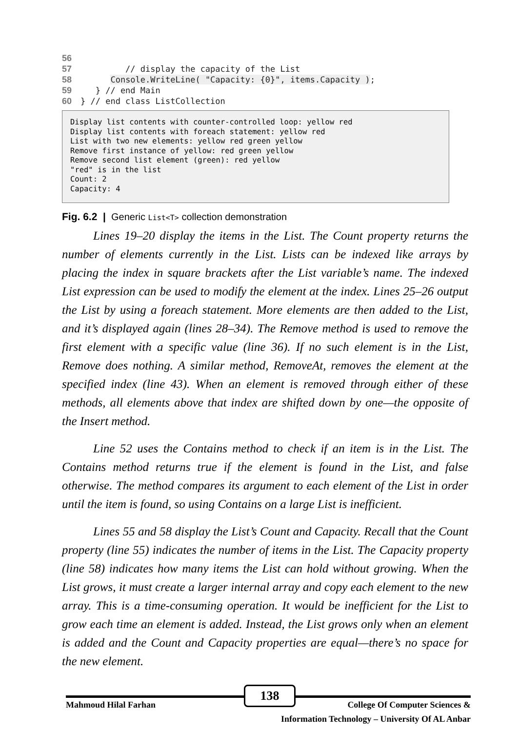56 57 // display the capacity of the List 58 Console.WriteLine( "Capacity: {0}", items.Capacity ); 59 } // end Main 60 } // end class ListCollection
Display list contents with counter-controlled loop: yellow red Display list contents with foreach statement: yellow red List with two new elements: yellow red green yellow Remove first instance of yellow: red green yellow Remove second list element (green): red yellow "red" is in the list Count: 2 Capacity: 4
Fig. 6.2 | Generic List<T> collection demonstration
Lines 19–20 display the items in the List. The Count property returns the number of elements currently in the List. Lists can be indexed like arrays by placing the index in square brackets after the List variable’s name. The indexed List expression can be used to modify the element at the index. Lines 25–26 output the List by using a foreach statement. More elements are then added to the List, and it’s displayed again (lines 28–34). The Remove method is used to remove the first element with a specific value (line 36). If no such element is in the List, Remove does nothing. A similar method, RemoveAt, removes the element at the specified index (line 43). When an element is removed through either of these methods, all elements above that index are shifted down by one—the opposite of the Insert method.
Line 52 uses the Contains method to check if an item is in the List. The Contains method returns true if the element is found in the List, and false otherwise. The method compares its argument to each element of the List in order until the item is found, so using Contains on a large List is inefficient.
Lines 55 and 58 display the List’s Count and Capacity. Recall that the Count property (line 55) indicates the number of items in the List. The Capacity property (line 58) indicates how many items the List can hold without growing. When the List grows, it must create a larger internal array and copy each element to the new array. This is a time-consuming operation. It would be inefficient for the List to grow each time an element is added. Instead, the List grows only when an element is added and the Count and Capacity properties are equal—there’s no space for the new element.
138
Mahmoud Hilal Farhan College Of Computer Sciences &
Information Technology – University Of AL Anbar